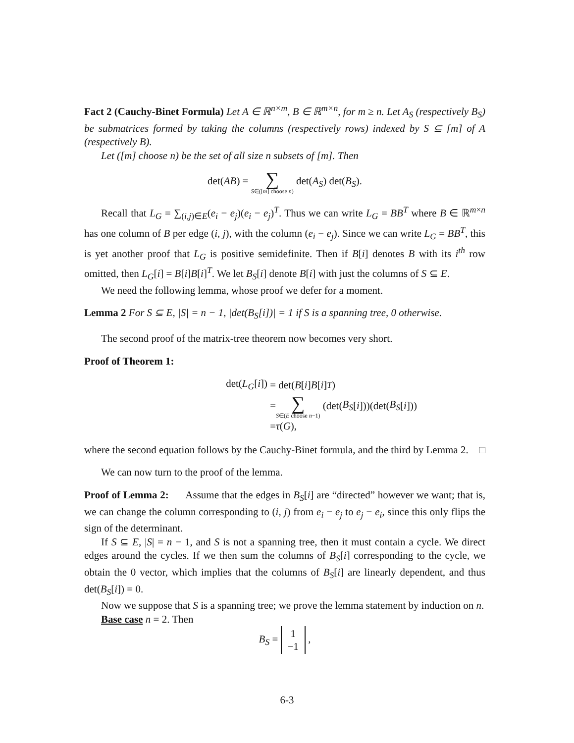Fact 2 (Cauchy-Binet Formula) Let A ∈ ℝ<sup>n×m</sup>, B ∈ ℝ<sup>m×n</sup>, for m ≥ n. Let A<sub>S</sub> (respectively B<sub>S</sub>) be submatrices formed by taking the columns (respectively rows) indexed by S ⊆ [m] of A (respectively B).
Let ([m] choose n) be the set of all size n subsets of [m]. Then
det(AB) = ∑ S∈([m] choose n) det(A<sub>S</sub>) det(B<sub>S</sub>).
Recall that L<sub>G</sub> = ∑<sub>(i,j)∈E</sub>(e<sub>i</sub> − e<sub>j</sub>)(e<sub>i</sub> − e<sub>j</sub>)<sup>T</sup>. Thus we can write L<sub>G</sub> = BB<sup>T</sup> where B ∈ ℝ<sup>m×n</sup> has one column of B per edge (i, j), with the column (e<sub>i</sub> − e<sub>j</sub>). Since we can write L<sub>G</sub> = BB<sup>T</sup>, this is yet another proof that L<sub>G</sub> is positive semidefinite. Then if B[i] denotes B with its i<sup>th</sup> row omitted, then L<sub>G</sub>[i] = B[i]B[i]<sup>T</sup>. We let B<sub>S</sub>[i] denote B[i] with just the columns of S ⊆ E.
We need the following lemma, whose proof we defer for a moment.
Lemma 2 For S ⊆ E, |S| = n − 1, |det(B<sub>S</sub>[i])| = 1 if S is a spanning tree, 0 otherwise.
The second proof of the matrix-tree theorem now becomes very short.
Proof of Theorem 1:
det(L<sub>G</sub>[i]) = det(B [i] B [i]<sup>T</sup>)
= ∑ S∈(E choose n−1) (det(B<sub>S</sub> [i]))(det(B<sub>S</sub> [i]))
= τ (G),
where the second equation follows by the Cauchy-Binet formula, and the third by Lemma 2. □
We can now turn to the proof of the lemma.
Proof of Lemma 2: Assume that the edges in B<sub>S</sub>[i] are “directed” however we want; that is, we can change the column corresponding to (i, j) from e<sub>i</sub> − e<sub>j</sub> to e<sub>j</sub> − e<sub>i</sub>, since this only flips the sign of the determinant.
If S ⊆ E, |S| = n − 1, and S is not a spanning tree, then it must contain a cycle. We direct edges around the cycles. If we then sum the columns of B<sub>S</sub>[i] corresponding to the cycle, we obtain the 0 vector, which implies that the columns of B<sub>S</sub>[i] are linearly dependent, and thus det(B<sub>S</sub>[i]) = 0.
Now we suppose that S is a spanning tree; we prove the lemma statement by induction on n.
Base case n = 2. Then
B<sub>S</sub> = 1
−1 ,
6-3